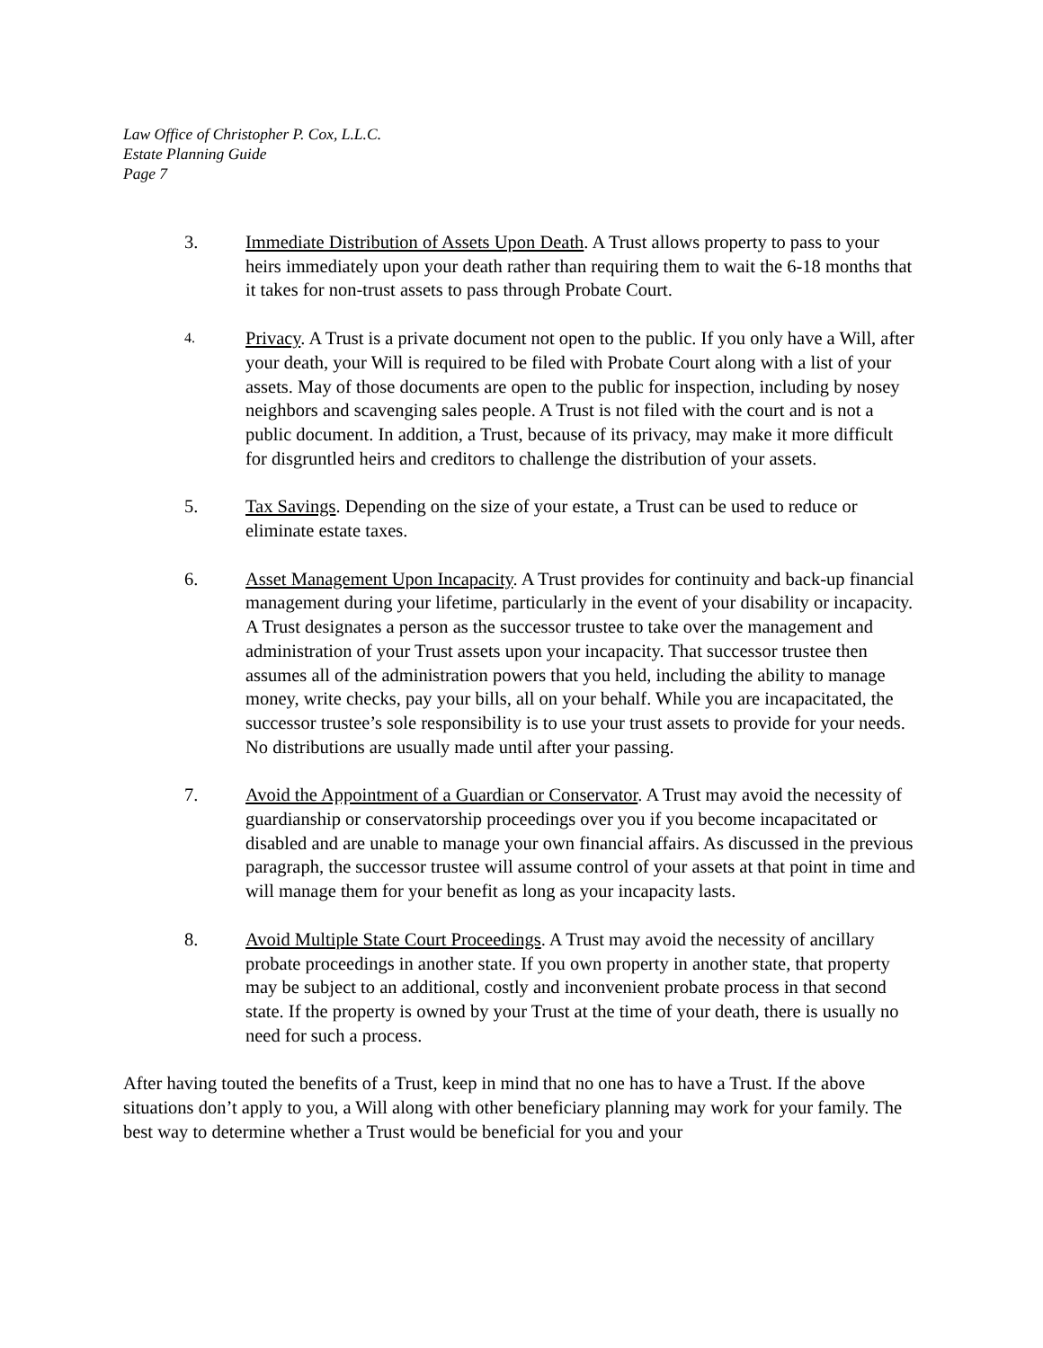Law Office of Christopher P. Cox, L.L.C.
Estate Planning Guide
Page 7
3. Immediate Distribution of Assets Upon Death. A Trust allows property to pass to your heirs immediately upon your death rather than requiring them to wait the 6-18 months that it takes for non-trust assets to pass through Probate Court.
4.
Privacy. A Trust is a private document not open to the public. If you only have a Will, after your death, your Will is required to be filed with Probate Court along with a list of your assets. May of those documents are open to the public for inspection, including by nosey neighbors and scavenging sales people. A Trust is not filed with the court and is not a public document. In addition, a Trust, because of its privacy, may make it more difficult for disgruntled heirs and creditors to challenge the distribution of your assets.
5. Tax Savings. Depending on the size of your estate, a Trust can be used to reduce or eliminate estate taxes.
6. Asset Management Upon Incapacity. A Trust provides for continuity and back-up financial management during your lifetime, particularly in the event of your disability or incapacity. A Trust designates a person as the successor trustee to take over the management and administration of your Trust assets upon your incapacity. That successor trustee then assumes all of the administration powers that you held, including the ability to manage money, write checks, pay your bills, all on your behalf. While you are incapacitated, the successor trustee’s sole responsibility is to use your trust assets to provide for your needs. No distributions are usually made until after your passing.
7. Avoid the Appointment of a Guardian or Conservator. A Trust may avoid the necessity of guardianship or conservatorship proceedings over you if you become incapacitated or disabled and are unable to manage your own financial affairs. As discussed in the previous paragraph, the successor trustee will assume control of your assets at that point in time and will manage them for your benefit as long as your incapacity lasts.
8. Avoid Multiple State Court Proceedings. A Trust may avoid the necessity of ancillary probate proceedings in another state. If you own property in another state, that property may be subject to an additional, costly and inconvenient probate process in that second state. If the property is owned by your Trust at the time of your death, there is usually no need for such a process.
After having touted the benefits of a Trust, keep in mind that no one has to have a Trust. If the above situations don’t apply to you, a Will along with other beneficiary planning may work for your family. The best way to determine whether a Trust would be beneficial for you and your